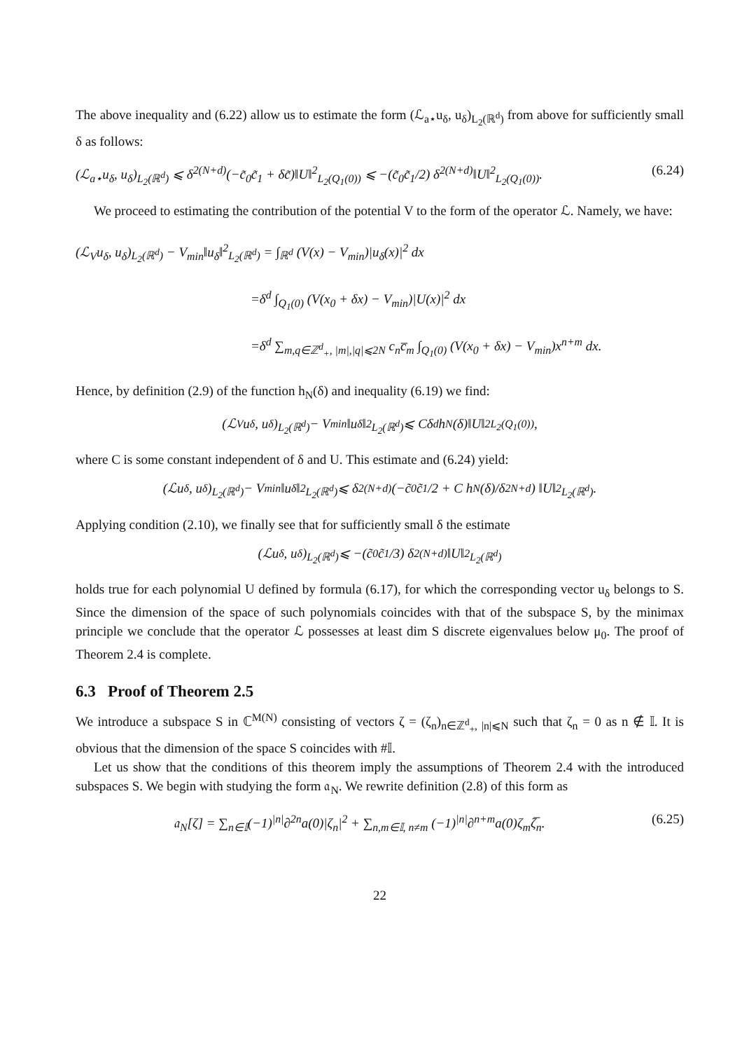The above inequality and (6.22) allow us to estimate the form (ℒ<sub>a⋆</sub>u<sub>δ</sub>, u<sub>δ</sub>)<sub>L<sub>2</sub>(ℝ<sup>d</sup>)</sub> from above for sufficiently small δ as follows:
(ℒ<sub>a⋆</sub>u<sub>δ</sub>, u<sub>δ</sub>)<sub>L<sub>2</sub>(ℝ<sup>d</sup>)</sub> ⩽ δ<sup>2(N+d)</sup>(−c̃<sub>0</sub>c̃<sub>1</sub> + δc̃)‖U‖<sup>2</sup><sub>L<sub>2</sub>(Q<sub>1</sub>(0))</sub> ⩽ −(c̃<sub>0</sub>c̃<sub>1</sub>/2) δ<sup>2(N+d)</sup>‖U‖<sup>2</sup><sub>L<sub>2</sub>(Q<sub>1</sub>(0))</sub>. (6.24)
We proceed to estimating the contribution of the potential V to the form of the operator ℒ. Namely, we have:
(ℒ<sub>V</sub>u<sub>δ</sub>, u<sub>δ</sub>)<sub>L<sub>2</sub>(ℝ<sup>d</sup>)</sub> − V<sub>min</sub>‖u<sub>δ</sub>‖<sup>2</sup><sub>L<sub>2</sub>(ℝ<sup>d</sup>)</sub> = ∫<sub>ℝ<sup>d</sup></sub> (V(x) − V<sub>min</sub>)|u<sub>δ</sub>(x)|<sup>2</sup> dx
=δ<sup>d</sup> ∫<sub>Q<sub>1</sub>(0)</sub> (V(x<sub>0</sub> + δx) − V<sub>min</sub>)|U(x)|<sup>2</sup> dx
=δ<sup>d</sup> ∑<sub>m,q∈ℤ<sup>d</sup><sub>+</sub>, |m|,|q|⩽2N</sub> c<sub>n</sub>c̅<sub>m</sub> ∫<sub>Q<sub>1</sub>(0)</sub> (V(x<sub>0</sub> + δx) − V<sub>min</sub>)x<sup>n+m</sup> dx.
Hence, by definition (2.9) of the function h<sub>N</sub>(δ) and inequality (6.19) we find:
(ℒ<sub>V</sub>u<sub>δ</sub>, u<sub>δ</sub>)<sub>L<sub>2</sub>(ℝ<sup>d</sup>)</sub> − V<sub>min</sub>‖u<sub>δ</sub>‖<sup>2</sup><sub>L<sub>2</sub>(ℝ<sup>d</sup>)</sub> ⩽ Cδ<sup>d</sup>h<sub>N</sub>(δ)‖U‖<sup>2</sup><sub>L<sub>2</sub>(Q<sub>1</sub>(0))</sub>,
where C is some constant independent of δ and U. This estimate and (6.24) yield:
(ℒu<sub>δ</sub>, u<sub>δ</sub>)<sub>L<sub>2</sub>(ℝ<sup>d</sup>)</sub> − V<sub>min</sub>‖u<sub>δ</sub>‖<sup>2</sup><sub>L<sub>2</sub>(ℝ<sup>d</sup>)</sub> ⩽ δ<sup>2(N+d)</sup> (−c̃<sub>0</sub>c̃<sub>1</sub>/2 + C h<sub>N</sub>(δ)/δ<sup>2N+d</sup>) ‖U‖<sup>2</sup><sub>L<sub>2</sub>(ℝ<sup>d</sup>)</sub>.
Applying condition (2.10), we finally see that for sufficiently small δ the estimate
(ℒu<sub>δ</sub>, u<sub>δ</sub>)<sub>L<sub>2</sub>(ℝ<sup>d</sup>)</sub> ⩽ −(c̃<sub>0</sub>c̃<sub>1</sub>/3) δ<sup>2(N+d)</sup>‖U‖<sup>2</sup><sub>L<sub>2</sub>(ℝ<sup>d</sup>)</sub>
holds true for each polynomial U defined by formula (6.17), for which the corresponding vector u<sub>δ</sub> belongs to S. Since the dimension of the space of such polynomials coincides with that of the subspace S, by the minimax principle we conclude that the operator ℒ possesses at least dim S discrete eigenvalues below μ<sub>0</sub>. The proof of Theorem 2.4 is complete.
6.3 Proof of Theorem 2.5
We introduce a subspace S in ℂ<sup>M(N)</sup> consisting of vectors ζ = (ζ<sub>n</sub>)<sub>n∈ℤ<sup>d</sup><sub>+</sub>, |n|⩽N</sub> such that ζ<sub>n</sub> = 0 as n ∉ 𝕀. It is obvious that the dimension of the space S coincides with #𝕀.
Let us show that the conditions of this theorem imply the assumptions of Theorem 2.4 with the introduced subspaces S. We begin with studying the form 𝔞<sub>N</sub>. We rewrite definition (2.8) of this form as
𝔞<sub>N</sub>[ζ] = ∑<sub>n∈𝕀</sub>(−1)<sup>|n|</sup>∂<sup>2n</sup>a(0)|ζ<sub>n</sub>|<sup>2</sup> + ∑<sub>n,m∈𝕀, n≠m</sub> (−1)<sup>|n|</sup>∂<sup>n+m</sup>a(0)ζ<sub>m</sub>ζ̅<sub>n</sub>. (6.25)
22